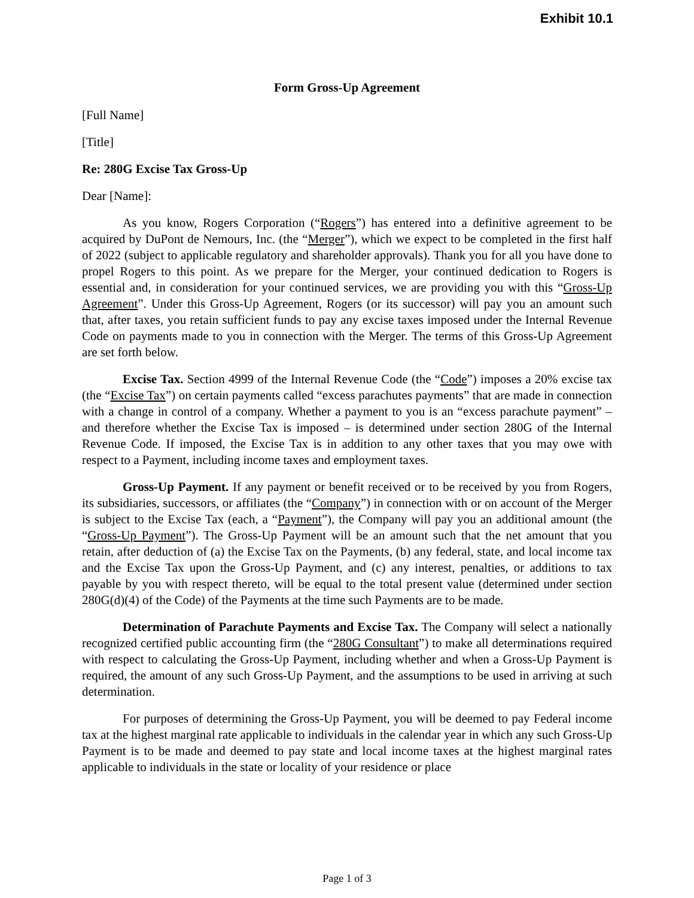Exhibit 10.1
Form Gross-Up Agreement
[Full Name]
[Title]
Re: 280G Excise Tax Gross-Up
Dear [Name]:
As you know, Rogers Corporation (“Rogers”) has entered into a definitive agreement to be acquired by DuPont de Nemours, Inc. (the “Merger”), which we expect to be completed in the first half of 2022 (subject to applicable regulatory and shareholder approvals). Thank you for all you have done to propel Rogers to this point. As we prepare for the Merger, your continued dedication to Rogers is essential and, in consideration for your continued services, we are providing you with this “Gross-Up Agreement”. Under this Gross-Up Agreement, Rogers (or its successor) will pay you an amount such that, after taxes, you retain sufficient funds to pay any excise taxes imposed under the Internal Revenue Code on payments made to you in connection with the Merger. The terms of this Gross-Up Agreement are set forth below.
Excise Tax. Section 4999 of the Internal Revenue Code (the “Code”) imposes a 20% excise tax (the “Excise Tax”) on certain payments called “excess parachutes payments” that are made in connection with a change in control of a company. Whether a payment to you is an “excess parachute payment” – and therefore whether the Excise Tax is imposed – is determined under section 280G of the Internal Revenue Code. If imposed, the Excise Tax is in addition to any other taxes that you may owe with respect to a Payment, including income taxes and employment taxes.
Gross-Up Payment. If any payment or benefit received or to be received by you from Rogers, its subsidiaries, successors, or affiliates (the “Company”) in connection with or on account of the Merger is subject to the Excise Tax (each, a “Payment”), the Company will pay you an additional amount (the “Gross-Up Payment”). The Gross-Up Payment will be an amount such that the net amount that you retain, after deduction of (a) the Excise Tax on the Payments, (b) any federal, state, and local income tax and the Excise Tax upon the Gross-Up Payment, and (c) any interest, penalties, or additions to tax payable by you with respect thereto, will be equal to the total present value (determined under section 280G(d)(4) of the Code) of the Payments at the time such Payments are to be made.
Determination of Parachute Payments and Excise Tax. The Company will select a nationally recognized certified public accounting firm (the “280G Consultant”) to make all determinations required with respect to calculating the Gross-Up Payment, including whether and when a Gross-Up Payment is required, the amount of any such Gross-Up Payment, and the assumptions to be used in arriving at such determination.
For purposes of determining the Gross-Up Payment, you will be deemed to pay Federal income tax at the highest marginal rate applicable to individuals in the calendar year in which any such Gross-Up Payment is to be made and deemed to pay state and local income taxes at the highest marginal rates applicable to individuals in the state or locality of your residence or place
Page 1 of 3